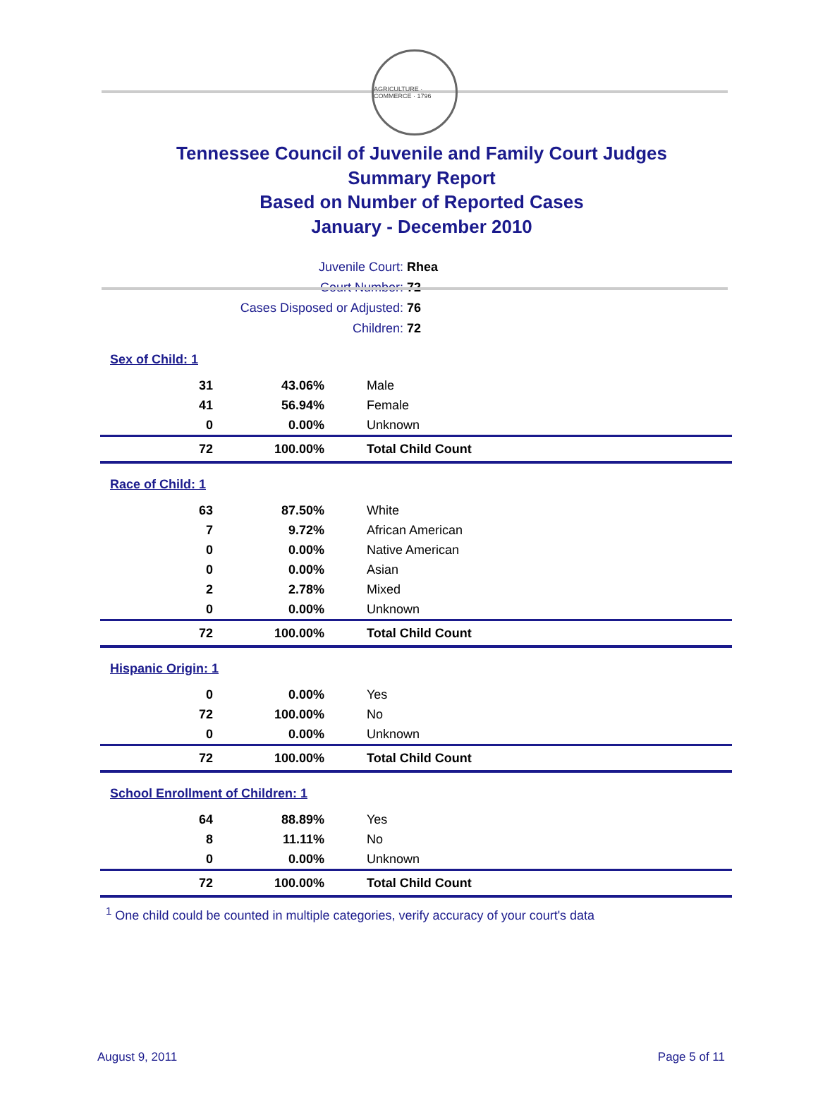AGRICULTURE · COMMERCE · 1796
Tennessee Council of Juvenile and Family Court Judges
Summary Report
Based on Number of Reported Cases
January - December 2010
| Juvenile Court: | Rhea |
| Court Number: | 72 |
| Cases Disposed or Adjusted: | 76 |
| Children: | 72 |
| Sex of Child: 1 | | |
| 31 | 43.06% | Male |
| 41 | 56.94% | Female |
| 0 | 0.00% | Unknown |
| 72 | 100.00% | Total Child Count |
| Race of Child: 1 | | |
| 63 | 87.50% | White |
| 7 | 9.72% | African American |
| 0 | 0.00% | Native American |
| 0 | 0.00% | Asian |
| 2 | 2.78% | Mixed |
| 0 | 0.00% | Unknown |
| 72 | 100.00% | Total Child Count |
| Hispanic Origin: 1 | | |
| 0 | 0.00% | Yes |
| 72 | 100.00% | No |
| 0 | 0.00% | Unknown |
| 72 | 100.00% | Total Child Count |
| School Enrollment of Children: 1 | | |
| 64 | 88.89% | Yes |
| 8 | 11.11% | No |
| 0 | 0.00% | Unknown |
| 72 | 100.00% | Total Child Count |
<sup>1</sup> One child could be counted in multiple categories, verify accuracy of your court's data
August 9, 2011 Page 5 of 11